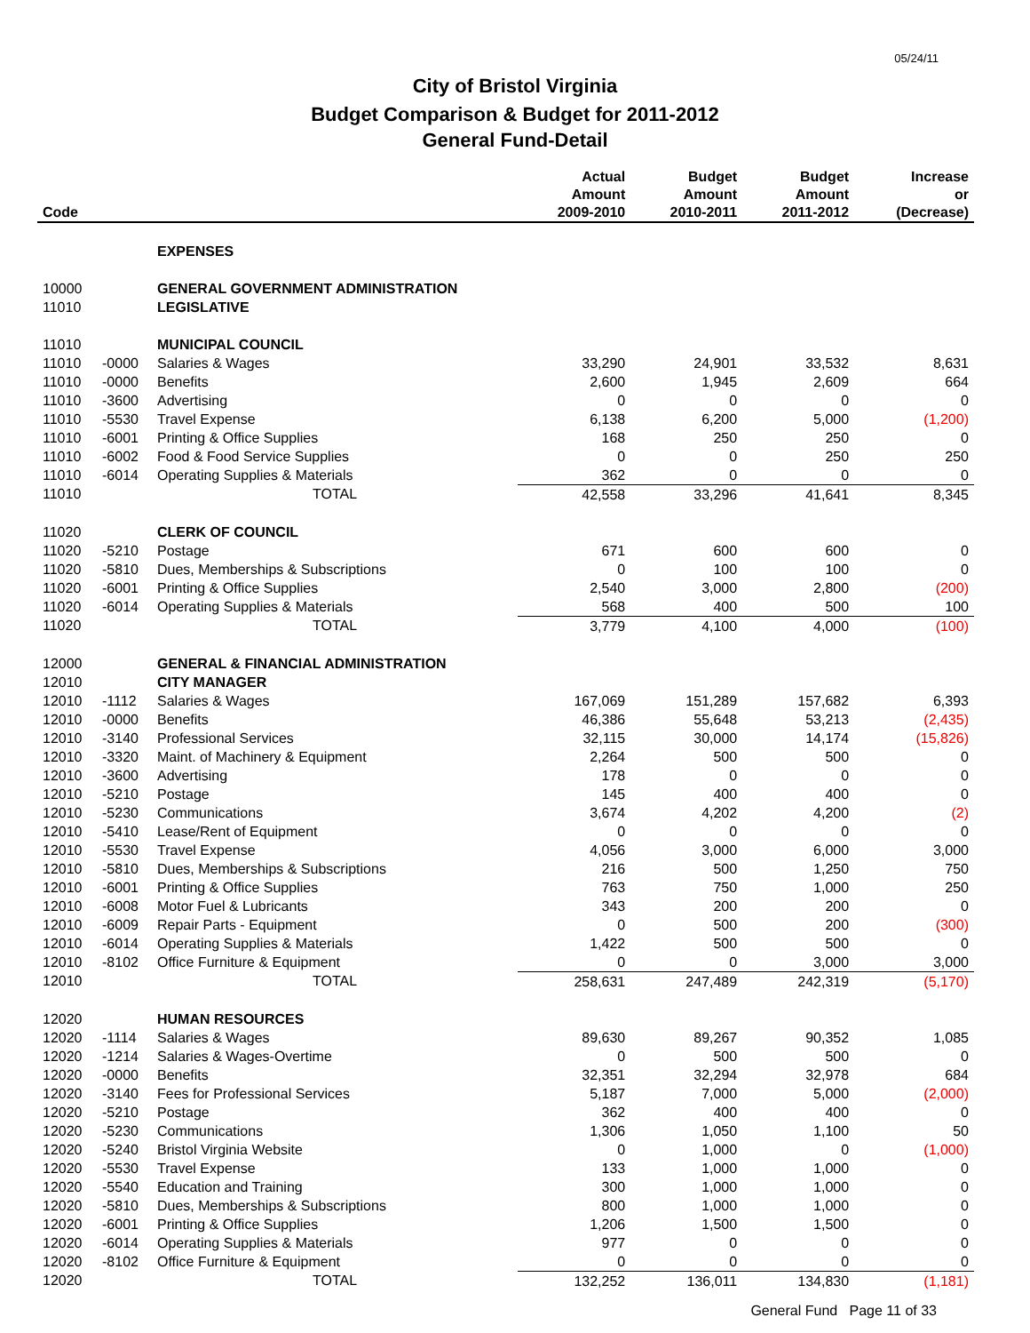05/24/11
City of Bristol Virginia
Budget Comparison & Budget for 2011-2012
General Fund-Detail
| Code | | | Actual Amount 2009-2010 | Budget Amount 2010-2011 | Budget Amount 2011-2012 | Increase or (Decrease) |
| --- | --- | --- | --- | --- | --- | --- |
| | | EXPENSES | | | | |
| 10000 | | GENERAL GOVERNMENT ADMINISTRATION | | | | |
| 11010 | | LEGISLATIVE | | | | |
| 11010 | | MUNICIPAL COUNCIL | | | | |
| 11010 | -0000 | Salaries & Wages | 33,290 | 24,901 | 33,532 | 8,631 |
| 11010 | -0000 | Benefits | 2,600 | 1,945 | 2,609 | 664 |
| 11010 | -3600 | Advertising | 0 | 0 | 0 | 0 |
| 11010 | -5530 | Travel Expense | 6,138 | 6,200 | 5,000 | (1,200) |
| 11010 | -6001 | Printing & Office Supplies | 168 | 250 | 250 | 0 |
| 11010 | -6002 | Food & Food Service Supplies | 0 | 0 | 250 | 250 |
| 11010 | -6014 | Operating Supplies & Materials | 362 | 0 | 0 | 0 |
| 11010 | | TOTAL | 42,558 | 33,296 | 41,641 | 8,345 |
| 11020 | | CLERK OF COUNCIL | | | | |
| 11020 | -5210 | Postage | 671 | 600 | 600 | 0 |
| 11020 | -5810 | Dues, Memberships & Subscriptions | 0 | 100 | 100 | 0 |
| 11020 | -6001 | Printing & Office Supplies | 2,540 | 3,000 | 2,800 | (200) |
| 11020 | -6014 | Operating Supplies & Materials | 568 | 400 | 500 | 100 |
| 11020 | | TOTAL | 3,779 | 4,100 | 4,000 | (100) |
| 12000 | | GENERAL & FINANCIAL ADMINISTRATION | | | | |
| 12010 | | CITY MANAGER | | | | |
| 12010 | -1112 | Salaries & Wages | 167,069 | 151,289 | 157,682 | 6,393 |
| 12010 | -0000 | Benefits | 46,386 | 55,648 | 53,213 | (2,435) |
| 12010 | -3140 | Professional Services | 32,115 | 30,000 | 14,174 | (15,826) |
| 12010 | -3320 | Maint. of Machinery & Equipment | 2,264 | 500 | 500 | 0 |
| 12010 | -3600 | Advertising | 178 | 0 | 0 | 0 |
| 12010 | -5210 | Postage | 145 | 400 | 400 | 0 |
| 12010 | -5230 | Communications | 3,674 | 4,202 | 4,200 | (2) |
| 12010 | -5410 | Lease/Rent of Equipment | 0 | 0 | 0 | 0 |
| 12010 | -5530 | Travel Expense | 4,056 | 3,000 | 6,000 | 3,000 |
| 12010 | -5810 | Dues, Memberships & Subscriptions | 216 | 500 | 1,250 | 750 |
| 12010 | -6001 | Printing & Office Supplies | 763 | 750 | 1,000 | 250 |
| 12010 | -6008 | Motor Fuel & Lubricants | 343 | 200 | 200 | 0 |
| 12010 | -6009 | Repair Parts - Equipment | 0 | 500 | 200 | (300) |
| 12010 | -6014 | Operating Supplies & Materials | 1,422 | 500 | 500 | 0 |
| 12010 | -8102 | Office Furniture & Equipment | 0 | 0 | 3,000 | 3,000 |
| 12010 | | TOTAL | 258,631 | 247,489 | 242,319 | (5,170) |
| 12020 | | HUMAN RESOURCES | | | | |
| 12020 | -1114 | Salaries & Wages | 89,630 | 89,267 | 90,352 | 1,085 |
| 12020 | -1214 | Salaries & Wages-Overtime | 0 | 500 | 500 | 0 |
| 12020 | -0000 | Benefits | 32,351 | 32,294 | 32,978 | 684 |
| 12020 | -3140 | Fees for Professional Services | 5,187 | 7,000 | 5,000 | (2,000) |
| 12020 | -5210 | Postage | 362 | 400 | 400 | 0 |
| 12020 | -5230 | Communications | 1,306 | 1,050 | 1,100 | 50 |
| 12020 | -5240 | Bristol Virginia Website | 0 | 1,000 | 0 | (1,000) |
| 12020 | -5530 | Travel Expense | 133 | 1,000 | 1,000 | 0 |
| 12020 | -5540 | Education and Training | 300 | 1,000 | 1,000 | 0 |
| 12020 | -5810 | Dues, Memberships & Subscriptions | 800 | 1,000 | 1,000 | 0 |
| 12020 | -6001 | Printing & Office Supplies | 1,206 | 1,500 | 1,500 | 0 |
| 12020 | -6014 | Operating Supplies & Materials | 977 | 0 | 0 | 0 |
| 12020 | -8102 | Office Furniture & Equipment | 0 | 0 | 0 | 0 |
| 12020 | | TOTAL | 132,252 | 136,011 | 134,830 | (1,181) |
General Fund Page 11 of 33